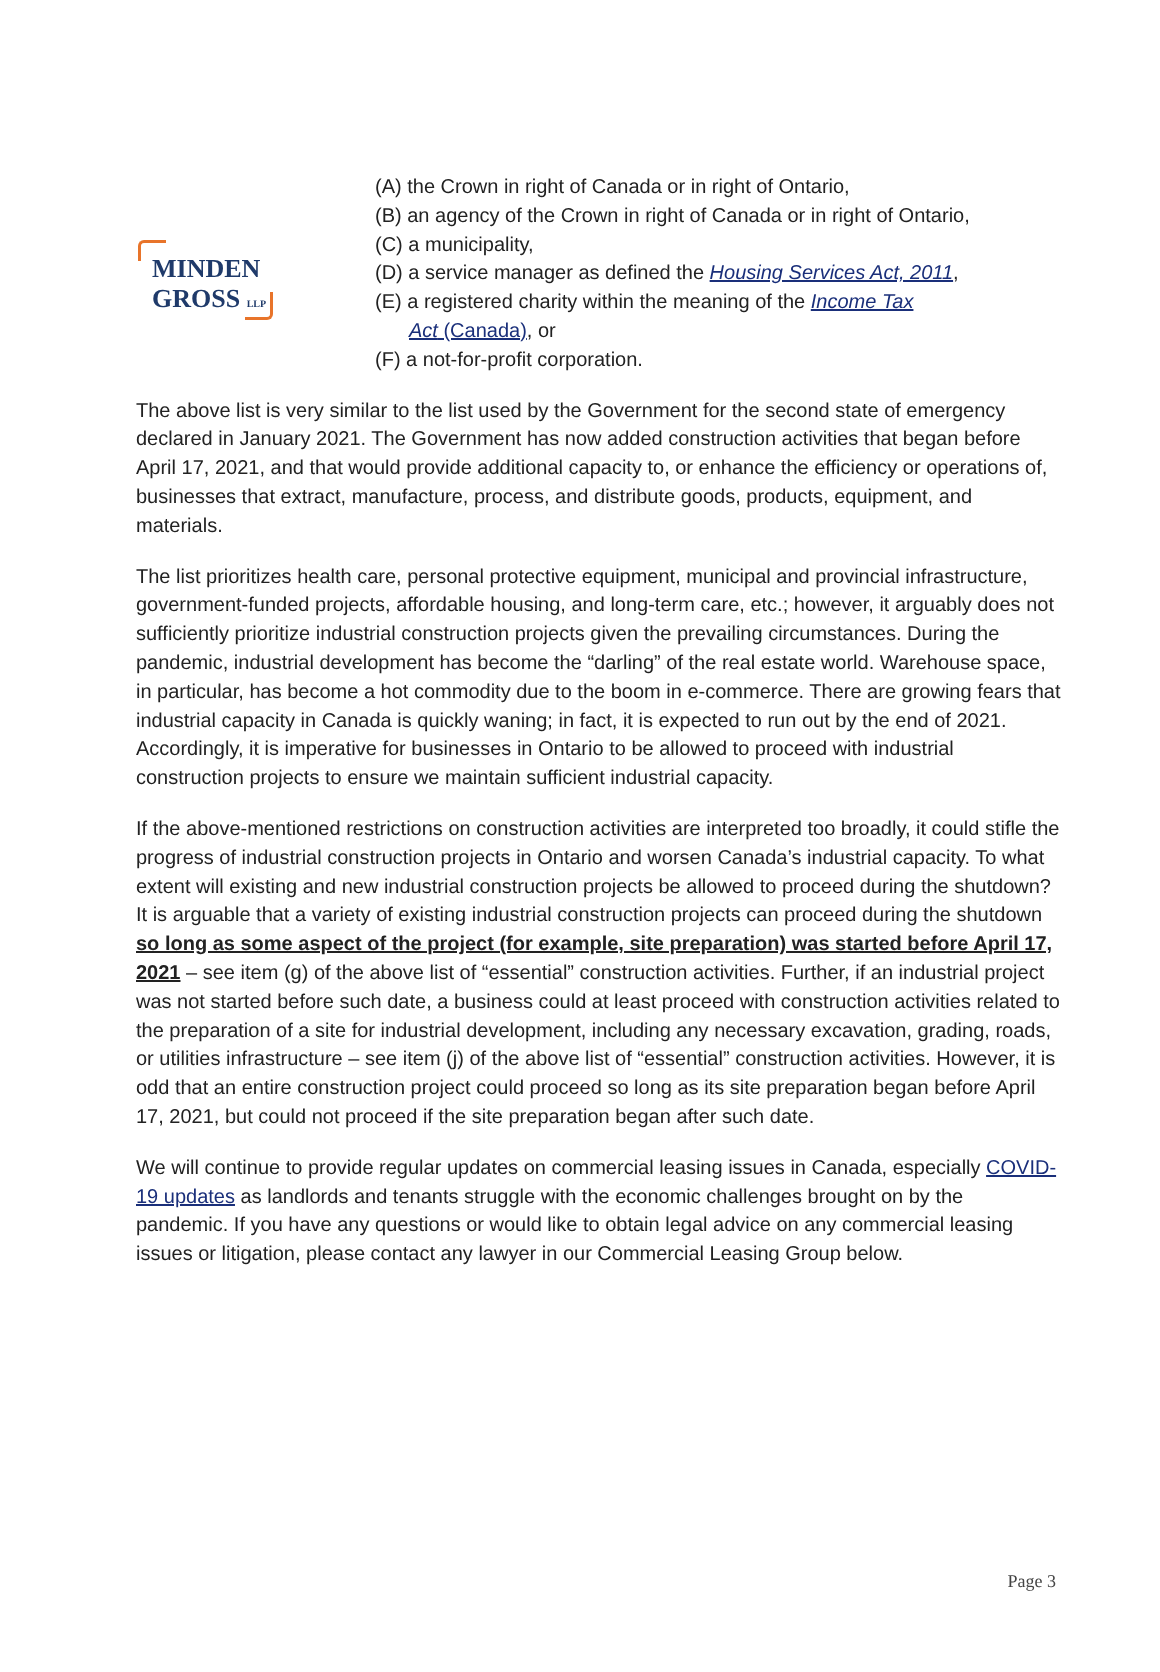MINDEN
GROSS LLP
(A) the Crown in right of Canada or in right of Ontario,
(B) an agency of the Crown in right of Canada or in right of Ontario,
(C) a municipality,
(D) a service manager as defined the Housing Services Act, 2011,
(E) a registered charity within the meaning of the Income Tax
Act (Canada), or
(F) a not-for-profit corporation.
The above list is very similar to the list used by the Government for the second state of emergency declared in January 2021. The Government has now added construction activities that began before April 17, 2021, and that would provide additional capacity to, or enhance the efficiency or operations of, businesses that extract, manufacture, process, and distribute goods, products, equipment, and materials.
The list prioritizes health care, personal protective equipment, municipal and provincial infrastructure, government-funded projects, affordable housing, and long-term care, etc.; however, it arguably does not sufficiently prioritize industrial construction projects given the prevailing circumstances. During the pandemic, industrial development has become the “darling” of the real estate world. Warehouse space, in particular, has become a hot commodity due to the boom in e-commerce. There are growing fears that industrial capacity in Canada is quickly waning; in fact, it is expected to run out by the end of 2021. Accordingly, it is imperative for businesses in Ontario to be allowed to proceed with industrial construction projects to ensure we maintain sufficient industrial capacity.
If the above-mentioned restrictions on construction activities are interpreted too broadly, it could stifle the progress of industrial construction projects in Ontario and worsen Canada’s industrial capacity. To what extent will existing and new industrial construction projects be allowed to proceed during the shutdown? It is arguable that a variety of existing industrial construction projects can proceed during the shutdown so long as some aspect of the project (for example, site preparation) was started before April 17, 2021 – see item (g) of the above list of “essential” construction activities. Further, if an industrial project was not started before such date, a business could at least proceed with construction activities related to the preparation of a site for industrial development, including any necessary excavation, grading, roads, or utilities infrastructure – see item (j) of the above list of “essential” construction activities. However, it is odd that an entire construction project could proceed so long as its site preparation began before April 17, 2021, but could not proceed if the site preparation began after such date.
We will continue to provide regular updates on commercial leasing issues in Canada, especially COVID-19 updates as landlords and tenants struggle with the economic challenges brought on by the pandemic. If you have any questions or would like to obtain legal advice on any commercial leasing issues or litigation, please contact any lawyer in our Commercial Leasing Group below.
Page 3